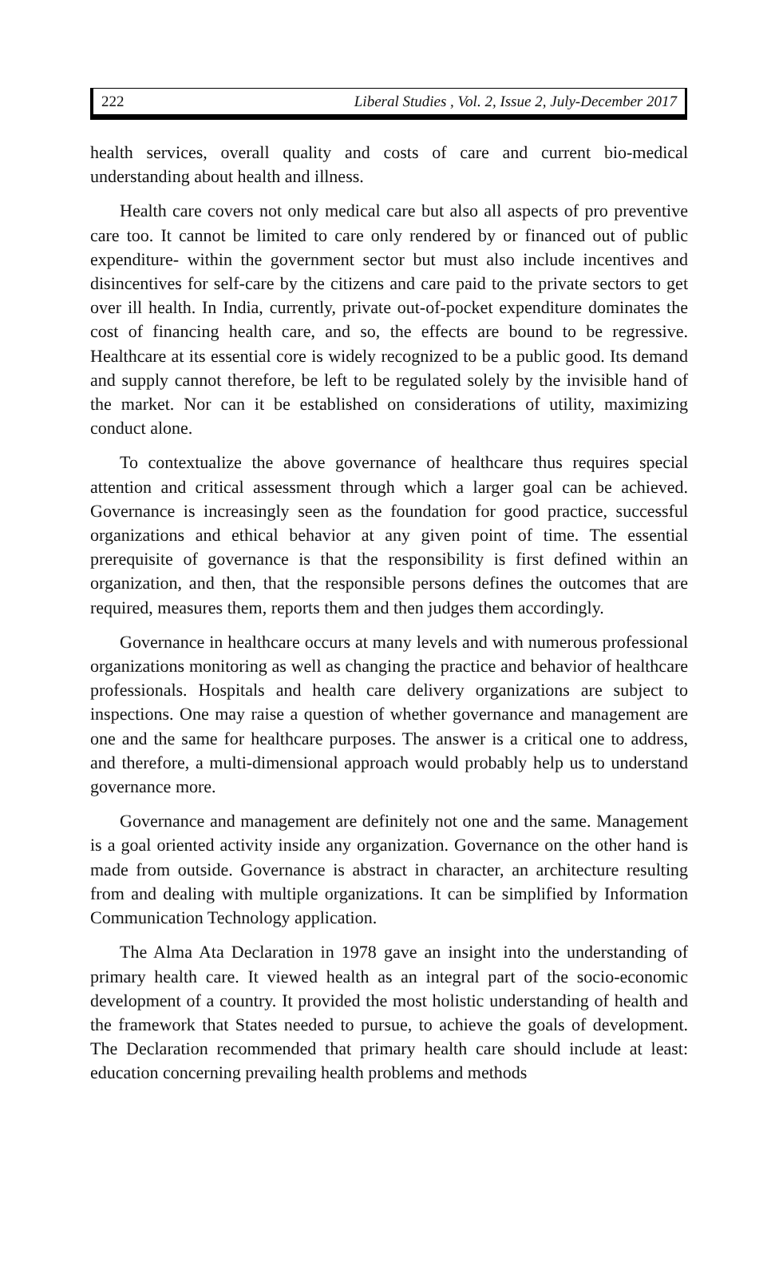222 Liberal Studies , Vol. 2, Issue 2, July-December 2017
health services, overall quality and costs of care and current bio-medical understanding about health and illness.
Health care covers not only medical care but also all aspects of pro preventive care too. It cannot be limited to care only rendered by or financed out of public expenditure- within the government sector but must also include incentives and disincentives for self-care by the citizens and care paid to the private sectors to get over ill health. In India, currently, private out-of-pocket expenditure dominates the cost of financing health care, and so, the effects are bound to be regressive. Healthcare at its essential core is widely recognized to be a public good. Its demand and supply cannot therefore, be left to be regulated solely by the invisible hand of the market. Nor can it be established on considerations of utility, maximizing conduct alone.
To contextualize the above governance of healthcare thus requires special attention and critical assessment through which a larger goal can be achieved. Governance is increasingly seen as the foundation for good practice, successful organizations and ethical behavior at any given point of time. The essential prerequisite of governance is that the responsibility is first defined within an organization, and then, that the responsible persons defines the outcomes that are required, measures them, reports them and then judges them accordingly.
Governance in healthcare occurs at many levels and with numerous professional organizations monitoring as well as changing the practice and behavior of healthcare professionals. Hospitals and health care delivery organizations are subject to inspections. One may raise a question of whether governance and management are one and the same for healthcare purposes. The answer is a critical one to address, and therefore, a multi-dimensional approach would probably help us to understand governance more.
Governance and management are definitely not one and the same. Management is a goal oriented activity inside any organization. Governance on the other hand is made from outside. Governance is abstract in character, an architecture resulting from and dealing with multiple organizations. It can be simplified by Information Communication Technology application.
The Alma Ata Declaration in 1978 gave an insight into the understanding of primary health care. It viewed health as an integral part of the socio-economic development of a country. It provided the most holistic understanding of health and the framework that States needed to pursue, to achieve the goals of development. The Declaration recommended that primary health care should include at least: education concerning prevailing health problems and methods